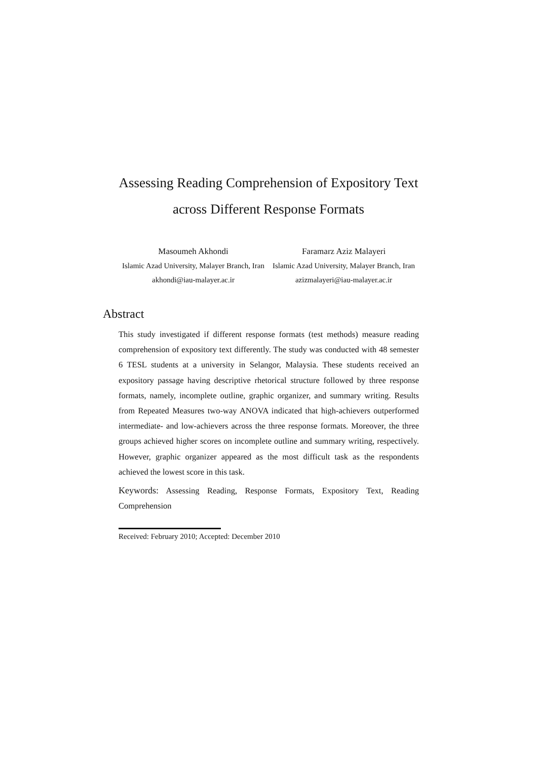Assessing Reading Comprehension of Expository Text
across Different Response Formats
Masoumeh Akhondi
Islamic Azad University, Malayer Branch, Iran
akhondi@iau-malayer.ac.ir
Faramarz Aziz Malayeri
Islamic Azad University, Malayer Branch, Iran
azizmalayeri@iau-malayer.ac.ir
Abstract
This study investigated if different response formats (test methods) measure reading comprehension of expository text differently. The study was conducted with 48 semester 6 TESL students at a university in Selangor, Malaysia. These students received an expository passage having descriptive rhetorical structure followed by three response formats, namely, incomplete outline, graphic organizer, and summary writing. Results from Repeated Measures two-way ANOVA indicated that high-achievers outperformed intermediate- and low-achievers across the three response formats. Moreover, the three groups achieved higher scores on incomplete outline and summary writing, respectively. However, graphic organizer appeared as the most difficult task as the respondents achieved the lowest score in this task.
Keywords: Assessing Reading, Response Formats, Expository Text, Reading Comprehension
Received: February 2010; Accepted: December 2010